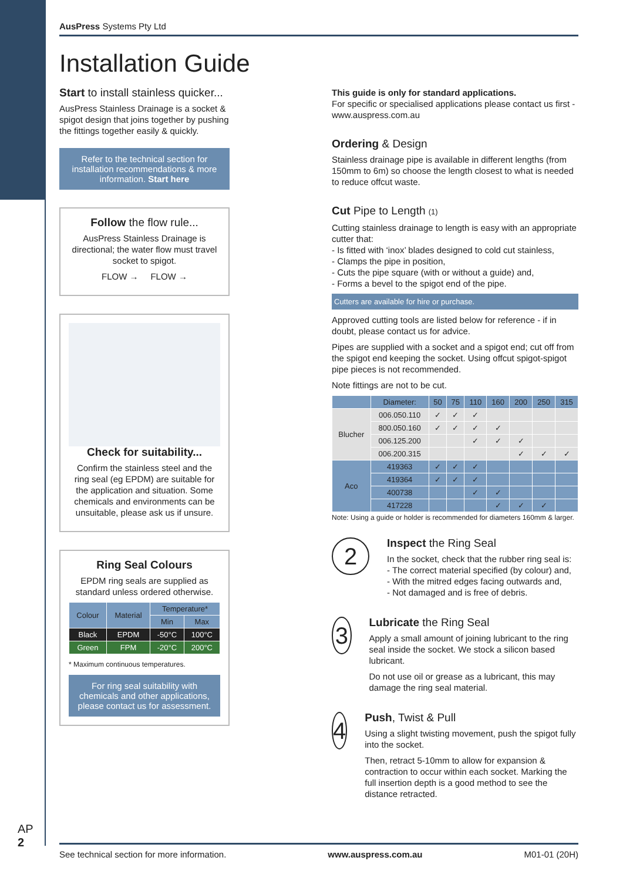AP
2
AusPress Systems Pty Ltd
Installation Guide
Start to install stainless quicker...
AusPress Stainless Drainage is a socket & spigot design that joins together by pushing the fittings together easily & quickly.
Refer to the technical section for installation recommendations & more information. Start here
Follow the flow rule...
AusPress Stainless Drainage is directional; the water flow must travel socket to spigot.
FLOW → FLOW →
Check for suitability...
Confirm the stainless steel and the ring seal (eg EPDM) are suitable for the application and situation. Some chemicals and environments can be unsuitable, please ask us if unsure.
Ring Seal Colours
EPDM ring seals are supplied as standard unless ordered otherwise.
| Colour | Material | Temperature* | |
| --- | --- | --- | --- |
| | | Min | Max |
| Black | EPDM | -50°C | 100°C |
| Green | FPM | -20°C | 200°C |
* Maximum continuous temperatures.
For ring seal suitability with chemicals and other applications, please contact us for assessment.
This guide is only for standard applications.
For specific or specialised applications please contact us first - www.auspress.com.au
Ordering & Design
Stainless drainage pipe is available in different lengths (from 150mm to 6m) so choose the length closest to what is needed to reduce offcut waste.
Cut Pipe to Length (1)
Cutting stainless drainage to length is easy with an appropriate cutter that:
- Is fitted with ‘inox’ blades designed to cold cut stainless,
- Clamps the pipe in position,
- Cuts the pipe square (with or without a guide) and,
- Forms a bevel to the spigot end of the pipe.
Cutters are available for hire or purchase.
Approved cutting tools are listed below for reference - if in doubt, please contact us for advice.
Pipes are supplied with a socket and a spigot end; cut off from the spigot end keeping the socket. Using offcut spigot-spigot pipe pieces is not recommended.
Note fittings are not to be cut.
| | Diameter: | 50 | 75 | 110 | 160 | 200 | 250 | 315 |
| --- | --- | --- | --- | --- | --- | --- | --- | --- |
| Blucher | 006.050.110 | ✓ | ✓ | ✓ | | | | |
| | 800.050.160 | ✓ | ✓ | ✓ | ✓ | | | |
| | 006.125.200 | | | ✓ | ✓ | ✓ | | |
| | 006.200.315 | | | | | ✓ | ✓ | ✓ |
| Aco | 419363 | ✓ | ✓ | ✓ | | | | |
| | 419364 | ✓ | ✓ | ✓ | | | | |
| | 400738 | | | ✓ | ✓ | | | |
| | 417228 | | | | ✓ | ✓ | ✓ | |
Note: Using a guide or holder is recommended for diameters 160mm & larger.
2
Inspect the Ring Seal
In the socket, check that the rubber ring seal is:
- The correct material specified (by colour) and,
- With the mitred edges facing outwards and,
- Not damaged and is free of debris.
3
Lubricate the Ring Seal
Apply a small amount of joining lubricant to the ring seal inside the socket. We stock a silicon based lubricant.
Do not use oil or grease as a lubricant, this may damage the ring seal material.
4
Push, Twist & Pull
Using a slight twisting movement, push the spigot fully into the socket.
Then, retract 5-10mm to allow for expansion & contraction to occur within each socket. Marking the full insertion depth is a good method to see the distance retracted.
See technical section for more information. www.auspress.com.au M01-01 (20H)